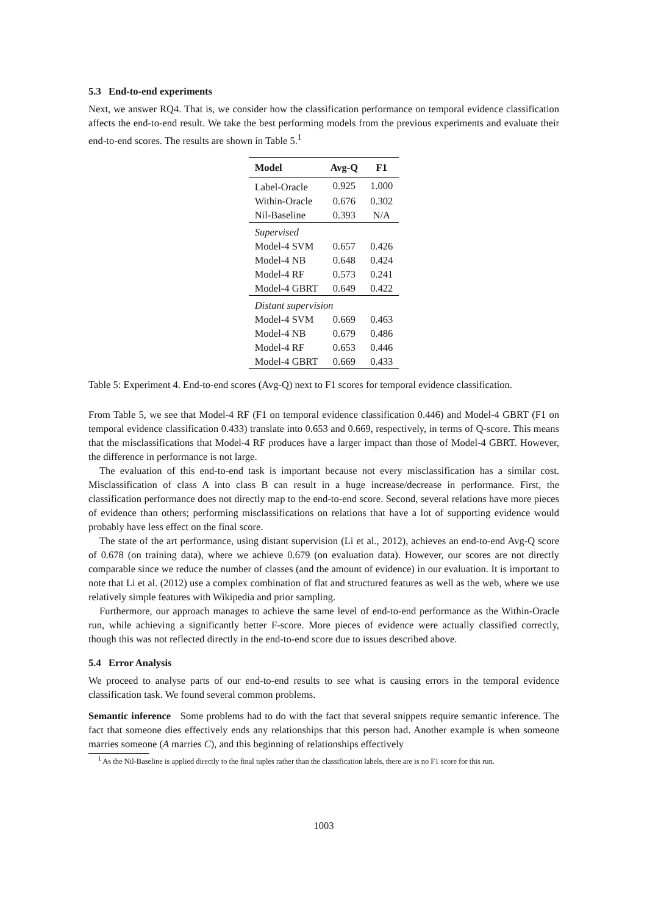5.3 End-to-end experiments
Next, we answer RQ4. That is, we consider how the classification performance on temporal evidence classification affects the end-to-end result. We take the best performing models from the previous experiments and evaluate their end-to-end scores. The results are shown in Table 5.<sup>1</sup>
| Model | Avg-Q | F1 |
| --- | --- | --- |
| Label-Oracle | 0.925 | 1.000 |
| Within-Oracle | 0.676 | 0.302 |
| Nil-Baseline | 0.393 | N/A |
| Supervised | | |
| Model-4 SVM | 0.657 | 0.426 |
| Model-4 NB | 0.648 | 0.424 |
| Model-4 RF | 0.573 | 0.241 |
| Model-4 GBRT | 0.649 | 0.422 |
| Distant supervision | | |
| Model-4 SVM | 0.669 | 0.463 |
| Model-4 NB | 0.679 | 0.486 |
| Model-4 RF | 0.653 | 0.446 |
| Model-4 GBRT | 0.669 | 0.433 |
Table 5: Experiment 4. End-to-end scores (Avg-Q) next to F1 scores for temporal evidence classification.
From Table 5, we see that Model-4 RF (F1 on temporal evidence classification 0.446) and Model-4 GBRT (F1 on temporal evidence classification 0.433) translate into 0.653 and 0.669, respectively, in terms of Q-score. This means that the misclassifications that Model-4 RF produces have a larger impact than those of Model-4 GBRT. However, the difference in performance is not large.
The evaluation of this end-to-end task is important because not every misclassification has a similar cost. Misclassification of class A into class B can result in a huge increase/decrease in performance. First, the classification performance does not directly map to the end-to-end score. Second, several relations have more pieces of evidence than others; performing misclassifications on relations that have a lot of supporting evidence would probably have less effect on the final score.
The state of the art performance, using distant supervision (Li et al., 2012), achieves an end-to-end Avg-Q score of 0.678 (on training data), where we achieve 0.679 (on evaluation data). However, our scores are not directly comparable since we reduce the number of classes (and the amount of evidence) in our evaluation. It is important to note that Li et al. (2012) use a complex combination of flat and structured features as well as the web, where we use relatively simple features with Wikipedia and prior sampling.
Furthermore, our approach manages to achieve the same level of end-to-end performance as the Within-Oracle run, while achieving a significantly better F-score. More pieces of evidence were actually classified correctly, though this was not reflected directly in the end-to-end score due to issues described above.
5.4 Error Analysis
We proceed to analyse parts of our end-to-end results to see what is causing errors in the temporal evidence classification task. We found several common problems.
Semantic inference Some problems had to do with the fact that several snippets require semantic inference. The fact that someone dies effectively ends any relationships that this person had. Another example is when someone marries someone (A marries C), and this beginning of relationships effectively
<sup>1</sup> As the Nil-Baseline is applied directly to the final tuples rather than the classification labels, there are is no F1 score for this run.
1003